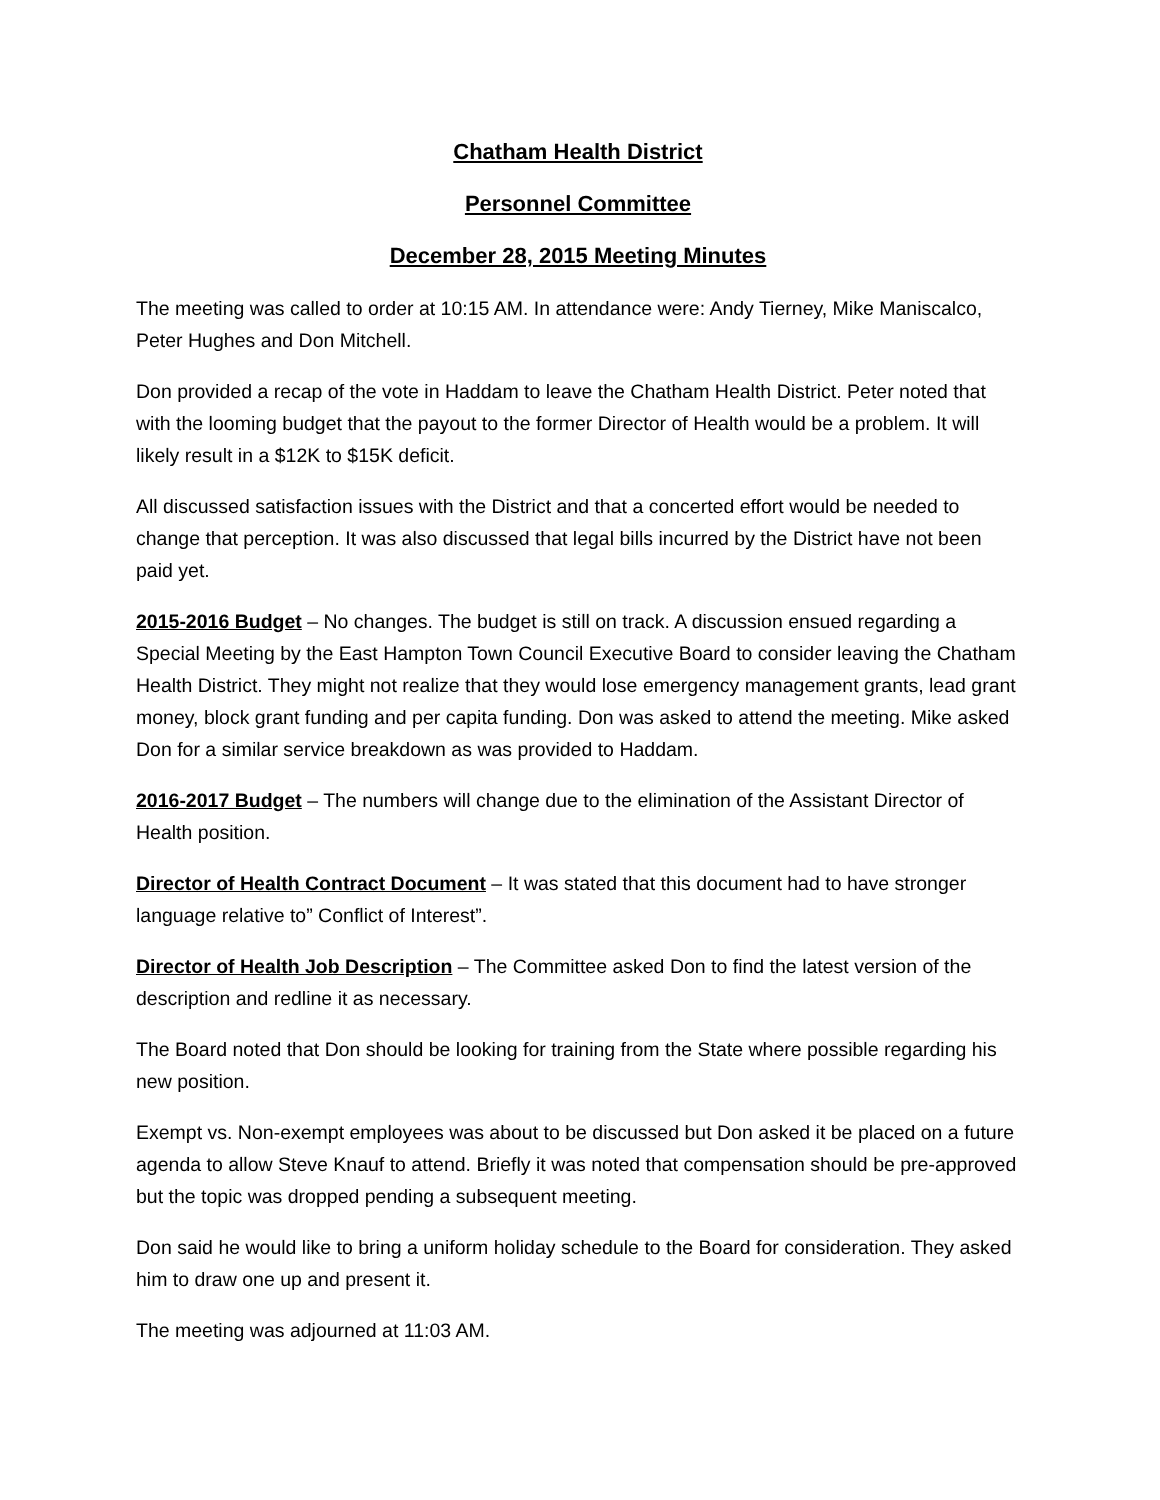Chatham Health District
Personnel Committee
December 28, 2015 Meeting Minutes
The meeting was called to order at 10:15 AM. In attendance were: Andy Tierney, Mike Maniscalco, Peter Hughes and Don Mitchell.
Don provided a recap of the vote in Haddam to leave the Chatham Health District. Peter noted that with the looming budget that the payout to the former Director of Health would be a problem. It will likely result in a $12K to $15K deficit.
All discussed satisfaction issues with the District and that a concerted effort would be needed to change that perception. It was also discussed that legal bills incurred by the District have not been paid yet.
2015-2016 Budget – No changes. The budget is still on track. A discussion ensued regarding a Special Meeting by the East Hampton Town Council Executive Board to consider leaving the Chatham Health District. They might not realize that they would lose emergency management grants, lead grant money, block grant funding and per capita funding. Don was asked to attend the meeting. Mike asked Don for a similar service breakdown as was provided to Haddam.
2016-2017 Budget – The numbers will change due to the elimination of the Assistant Director of Health position.
Director of Health Contract Document – It was stated that this document had to have stronger language relative to” Conflict of Interest”.
Director of Health Job Description – The Committee asked Don to find the latest version of the description and redline it as necessary.
The Board noted that Don should be looking for training from the State where possible regarding his new position.
Exempt vs. Non-exempt employees was about to be discussed but Don asked it be placed on a future agenda to allow Steve Knauf to attend. Briefly it was noted that compensation should be pre-approved but the topic was dropped pending a subsequent meeting.
Don said he would like to bring a uniform holiday schedule to the Board for consideration. They asked him to draw one up and present it.
The meeting was adjourned at 11:03 AM.